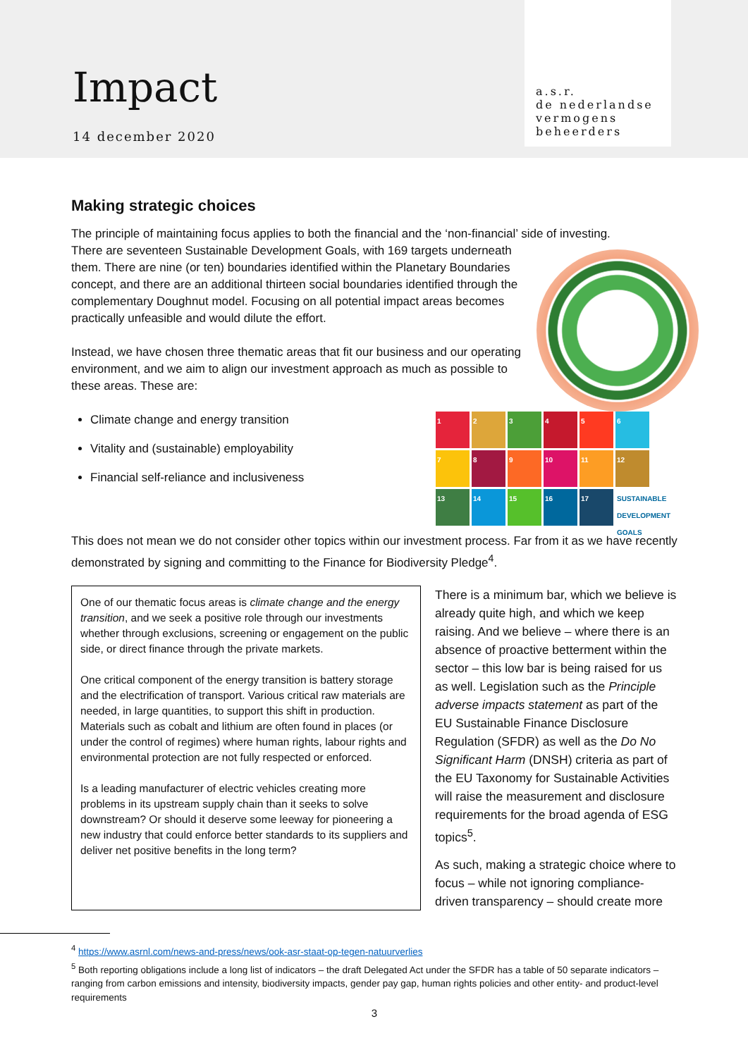Impact
14 december 2020
a.s.r.
de nederlandse
vermogens
beheerders
Making strategic choices
The principle of maintaining focus applies to both the financial and the ‘non-financial’ side of investing.
There are seventeen Sustainable Development Goals, with 169 targets underneath them. There are nine (or ten) boundaries identified within the Planetary Boundaries concept, and there are an additional thirteen social boundaries identified through the complementary Doughnut model. Focusing on all potential impact areas becomes practically unfeasible and would dilute the effort.
Instead, we have chosen three thematic areas that fit our business and our operating environment, and we aim to align our investment approach as much as possible to these areas. These are:
123456789 10 11 12 13 14 15 16 17 SUSTAINABLE DEVELOPMENT GOALS
Climate change and energy transition
Vitality and (sustainable) employability
Financial self-reliance and inclusiveness
This does not mean we do not consider other topics within our investment process. Far from it as we have recently demonstrated by signing and committing to the Finance for Biodiversity Pledge<sup>4</sup>.
One of our thematic focus areas is climate change and the energy transition, and we seek a positive role through our investments whether through exclusions, screening or engagement on the public side, or direct finance through the private markets.
One critical component of the energy transition is battery storage and the electrification of transport. Various critical raw materials are needed, in large quantities, to support this shift in production. Materials such as cobalt and lithium are often found in places (or under the control of regimes) where human rights, labour rights and environmental protection are not fully respected or enforced.
Is a leading manufacturer of electric vehicles creating more problems in its upstream supply chain than it seeks to solve downstream? Or should it deserve some leeway for pioneering a new industry that could enforce better standards to its suppliers and deliver net positive benefits in the long term?
There is a minimum bar, which we believe is already quite high, and which we keep raising. And we believe – where there is an absence of proactive betterment within the sector – this low bar is being raised for us as well. Legislation such as the Principle adverse impacts statement as part of the EU Sustainable Finance Disclosure Regulation (SFDR) as well as the Do No Significant Harm (DNSH) criteria as part of the EU Taxonomy for Sustainable Activities will raise the measurement and disclosure requirements for the broad agenda of ESG topics<sup>5</sup>.
As such, making a strategic choice where to focus – while not ignoring compliance-driven transparency – should create more
<sup>4</sup> https://www.asrnl.com/news-and-press/news/ook-asr-staat-op-tegen-natuurverlies
<sup>5</sup> Both reporting obligations include a long list of indicators – the draft Delegated Act under the SFDR has a table of 50 separate indicators – ranging from carbon emissions and intensity, biodiversity impacts, gender pay gap, human rights policies and other entity- and product-level requirements
3